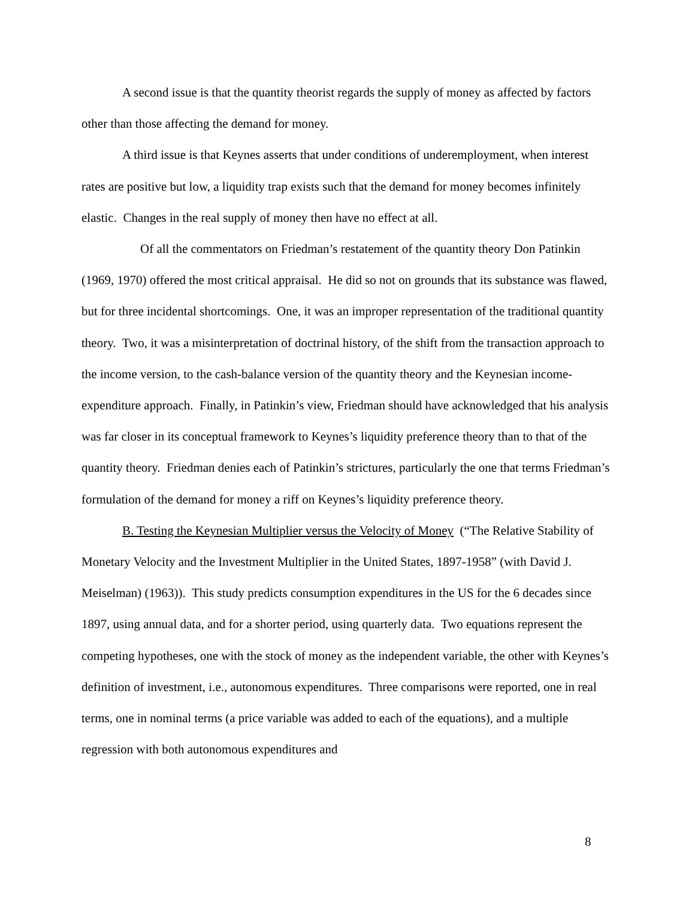A second issue is that the quantity theorist regards the supply of money as affected by factors other than those affecting the demand for money.
A third issue is that Keynes asserts that under conditions of underemployment, when interest rates are positive but low, a liquidity trap exists such that the demand for money becomes infinitely elastic. Changes in the real supply of money then have no effect at all.
Of all the commentators on Friedman’s restatement of the quantity theory Don Patinkin (1969, 1970) offered the most critical appraisal. He did so not on grounds that its substance was flawed, but for three incidental shortcomings. One, it was an improper representation of the traditional quantity theory. Two, it was a misinterpretation of doctrinal history, of the shift from the transaction approach to the income version, to the cash-balance version of the quantity theory and the Keynesian income-expenditure approach. Finally, in Patinkin’s view, Friedman should have acknowledged that his analysis was far closer in its conceptual framework to Keynes’s liquidity preference theory than to that of the quantity theory. Friedman denies each of Patinkin’s strictures, particularly the one that terms Friedman’s formulation of the demand for money a riff on Keynes’s liquidity preference theory.
B. Testing the Keynesian Multiplier versus the Velocity of Money (“The Relative Stability of Monetary Velocity and the Investment Multiplier in the United States, 1897-1958” (with David J. Meiselman) (1963)). This study predicts consumption expenditures in the US for the 6 decades since 1897, using annual data, and for a shorter period, using quarterly data. Two equations represent the competing hypotheses, one with the stock of money as the independent variable, the other with Keynes’s definition of investment, i.e., autonomous expenditures. Three comparisons were reported, one in real terms, one in nominal terms (a price variable was added to each of the equations), and a multiple regression with both autonomous expenditures and
8